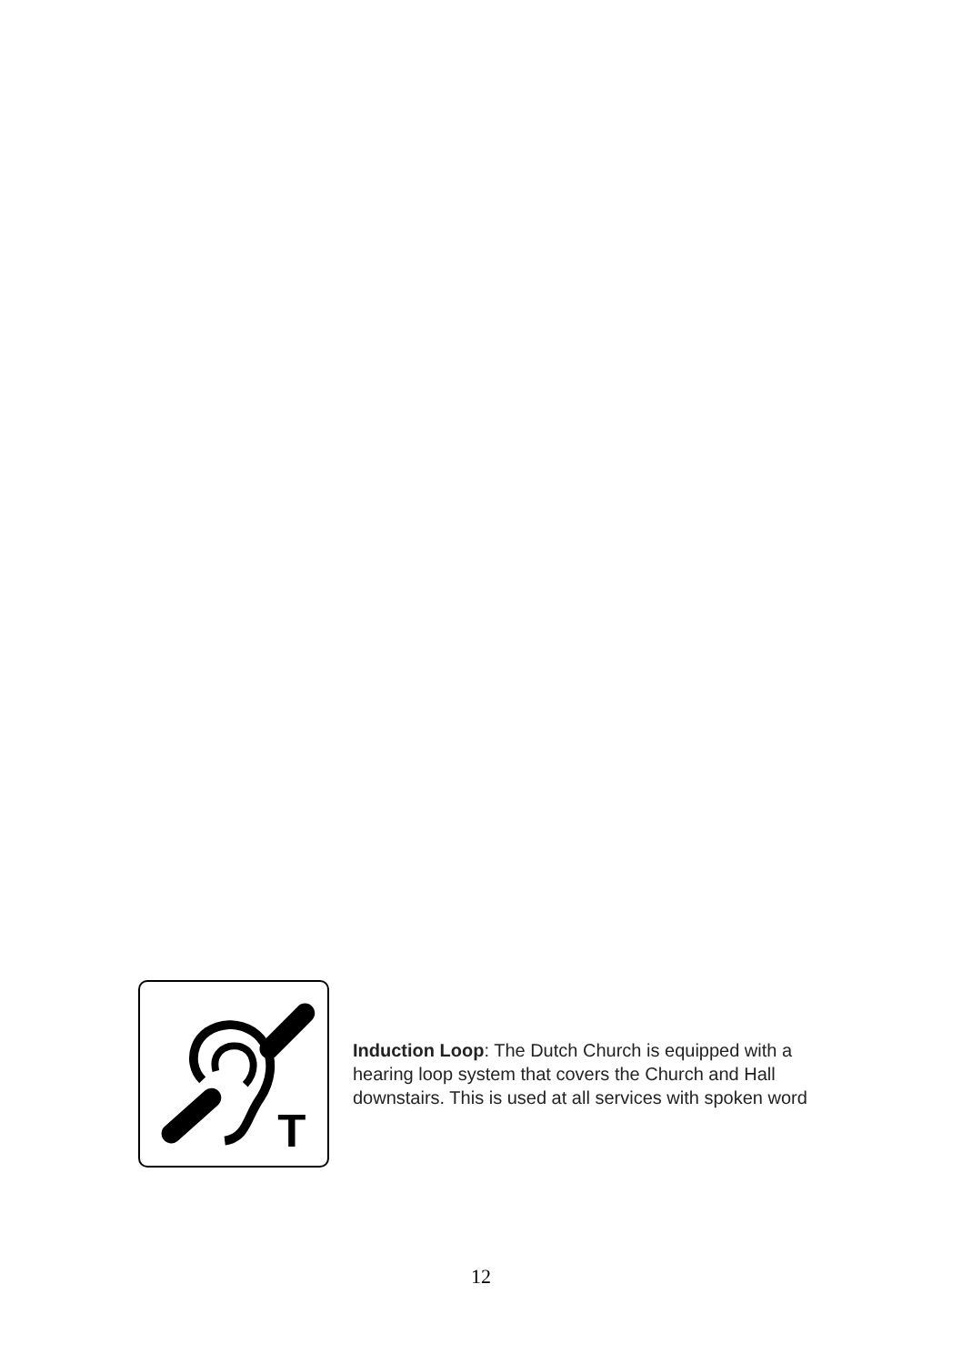T
Induction Loop: The Dutch Church is equipped with a hearing loop system that covers the Church and Hall downstairs. This is used at all services with spoken word
12